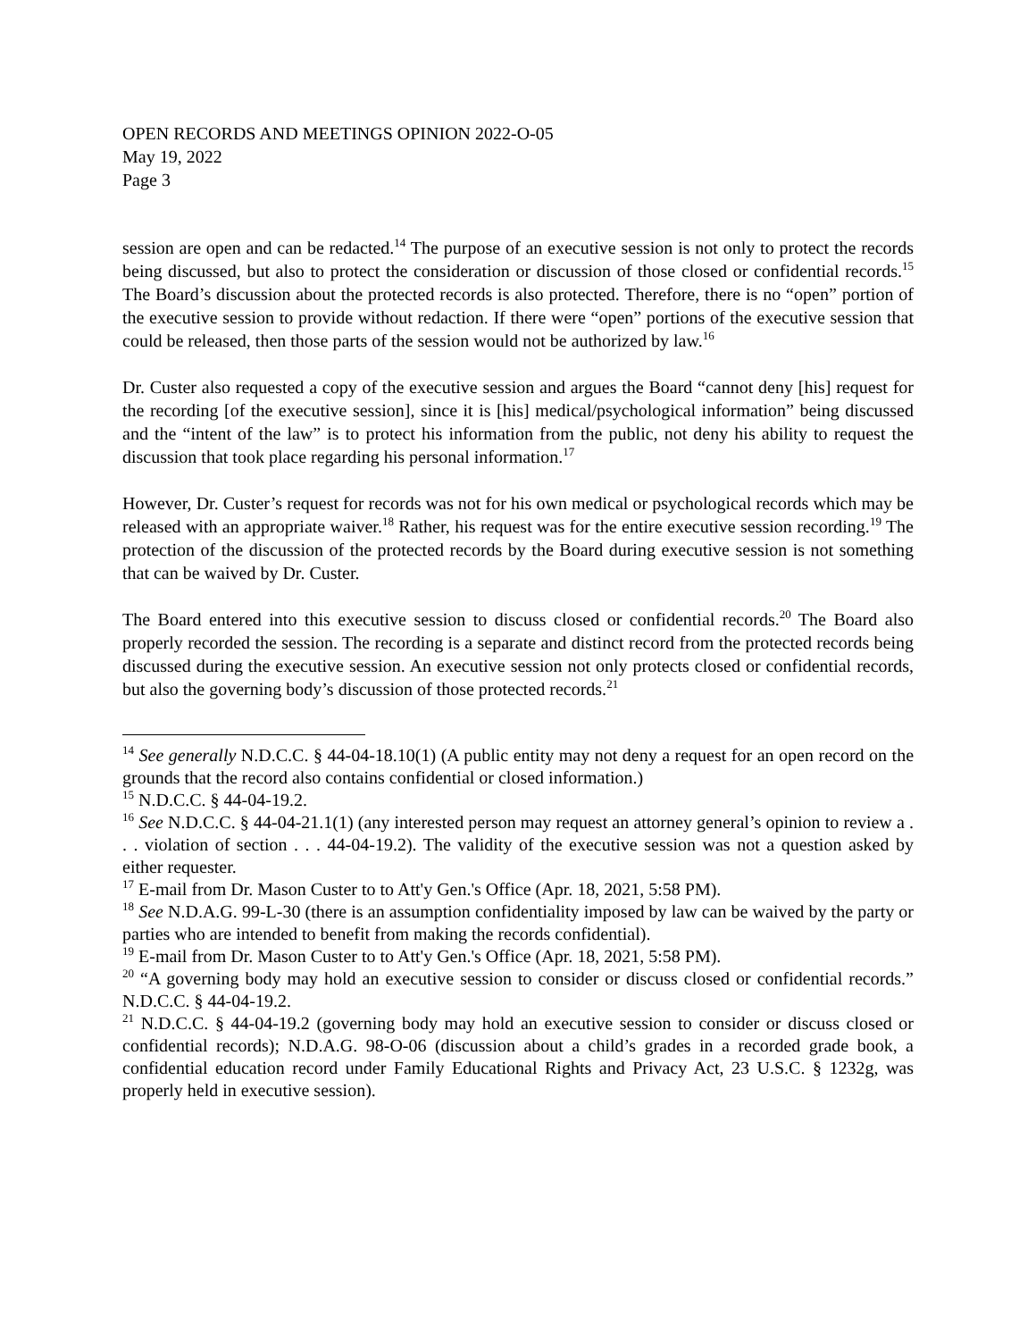OPEN RECORDS AND MEETINGS OPINION 2022-O-05
May 19, 2022
Page 3
session are open and can be redacted.<sup>14</sup> The purpose of an executive session is not only to protect the records being discussed, but also to protect the consideration or discussion of those closed or confidential records.<sup>15</sup> The Board’s discussion about the protected records is also protected. Therefore, there is no “open” portion of the executive session to provide without redaction. If there were “open” portions of the executive session that could be released, then those parts of the session would not be authorized by law.<sup>16</sup>
Dr. Custer also requested a copy of the executive session and argues the Board “cannot deny [his] request for the recording [of the executive session], since it is [his] medical/psychological information” being discussed and the “intent of the law” is to protect his information from the public, not deny his ability to request the discussion that took place regarding his personal information.<sup>17</sup>
However, Dr. Custer’s request for records was not for his own medical or psychological records which may be released with an appropriate waiver.<sup>18</sup> Rather, his request was for the entire executive session recording.<sup>19</sup> The protection of the discussion of the protected records by the Board during executive session is not something that can be waived by Dr. Custer.
The Board entered into this executive session to discuss closed or confidential records.<sup>20</sup> The Board also properly recorded the session. The recording is a separate and distinct record from the protected records being discussed during the executive session. An executive session not only protects closed or confidential records, but also the governing body’s discussion of those protected records.<sup>21</sup>
<sup>14</sup> See generally N.D.C.C. § 44-04-18.10(1) (A public entity may not deny a request for an open record on the grounds that the record also contains confidential or closed information.)
<sup>15</sup> N.D.C.C. § 44-04-19.2.
<sup>16</sup> See N.D.C.C. § 44-04-21.1(1) (any interested person may request an attorney general’s opinion to review a . . . violation of section . . . 44-04-19.2). The validity of the executive session was not a question asked by either requester.
<sup>17</sup> E-mail from Dr. Mason Custer to to Att'y Gen.'s Office (Apr. 18, 2021, 5:58 PM).
<sup>18</sup> See N.D.A.G. 99-L-30 (there is an assumption confidentiality imposed by law can be waived by the party or parties who are intended to benefit from making the records confidential).
<sup>19</sup> E-mail from Dr. Mason Custer to to Att'y Gen.'s Office (Apr. 18, 2021, 5:58 PM).
<sup>20</sup> “A governing body may hold an executive session to consider or discuss closed or confidential records.” N.D.C.C. § 44-04-19.2.
<sup>21</sup> N.D.C.C. § 44-04-19.2 (governing body may hold an executive session to consider or discuss closed or confidential records); N.D.A.G. 98-O-06 (discussion about a child’s grades in a recorded grade book, a confidential education record under Family Educational Rights and Privacy Act, 23 U.S.C. § 1232g, was properly held in executive session).